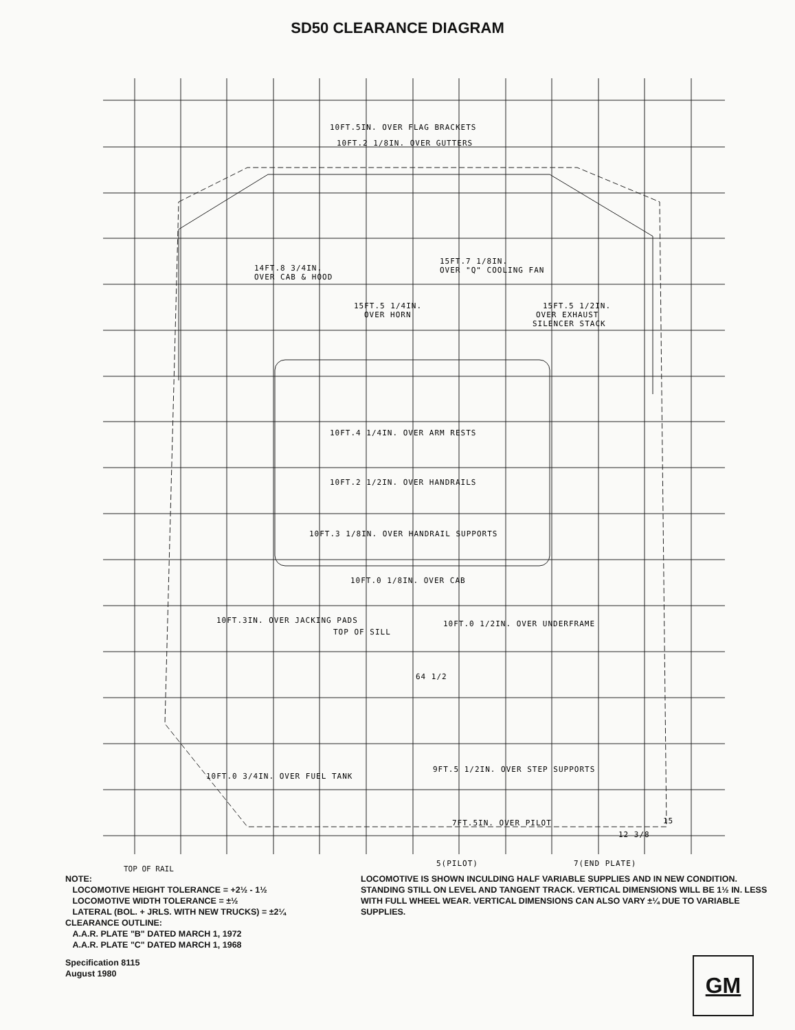SD50 CLEARANCE DIAGRAM
10FT.5IN. OVER FLAG BRACKETS
10FT.2 1/8IN. OVER GUTTERS
14FT.8 3/4IN.
OVER CAB & HOOD
15FT.7 1/8IN.
OVER "Q" COOLING FAN
15FT.5 1/4IN.
OVER HORN
15FT.5 1/2IN.
OVER EXHAUST
SILENCER STACK
10FT.4 1/4IN. OVER ARM RESTS
10FT.2 1/2IN. OVER HANDRAILS
10FT.3 1/8IN. OVER HANDRAIL SUPPORTS
10FT.0 1/8IN. OVER CAB
10FT.3IN. OVER JACKING PADS
10FT.0 1/2IN. OVER UNDERFRAME
TOP OF SILL
64 1/2
10FT.0 3/4IN. OVER FUEL TANK
9FT.5 1/2IN. OVER STEP SUPPORTS
7FT.5IN. OVER PILOT
15
12 3/8
5(PILOT)
7(END PLATE)
TOP OF RAIL
NOTE:
LOCOMOTIVE HEIGHT TOLERANCE = +2½ - 1½
LOCOMOTIVE WIDTH TOLERANCE = ±½
LATERAL (BOL. + JRLS. WITH NEW TRUCKS) = ±2¼
CLEARANCE OUTLINE:
A.A.R. PLATE "B" DATED MARCH 1, 1972
A.A.R. PLATE "C" DATED MARCH 1, 1968
Specification 8115
August 1980
LOCOMOTIVE IS SHOWN INCULDING HALF VARIABLE SUPPLIES AND IN NEW CONDITION. STANDING STILL ON LEVEL AND TANGENT TRACK. VERTICAL DIMENSIONS WILL BE 1½ IN. LESS WITH FULL WHEEL WEAR. VERTICAL DIMENSIONS CAN ALSO VARY ±¼ DUE TO VARIABLE SUPPLIES.
GM